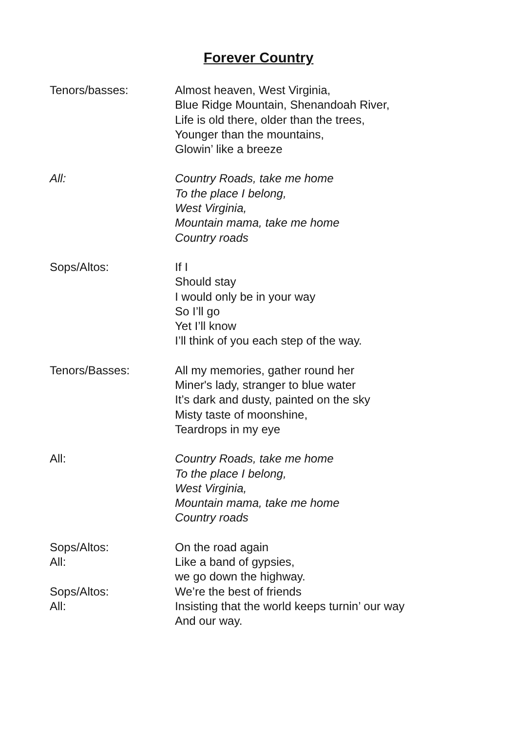Forever Country
Tenors/basses: Almost heaven, West Virginia,
Blue Ridge Mountain, Shenandoah River,
Life is old there, older than the trees,
Younger than the mountains,
Glowin’ like a breeze
All: Country Roads, take me home
To the place I belong,
West Virginia,
Mountain mama, take me home
Country roads
Sops/Altos: If I
Should stay
I would only be in your way
So I’ll go
Yet I’ll know
I’ll think of you each step of the way.
Tenors/Basses: All my memories, gather round her
Miner's lady, stranger to blue water
It’s dark and dusty, painted on the sky
Misty taste of moonshine,
Teardrops in my eye
All: Country Roads, take me home
To the place I belong,
West Virginia,
Mountain mama, take me home
Country roads
Sops/Altos: On the road again
All: Like a band of gypsies,
we go down the highway.
Sops/Altos: We’re the best of friends
All: Insisting that the world keeps turnin’ our way
And our way.